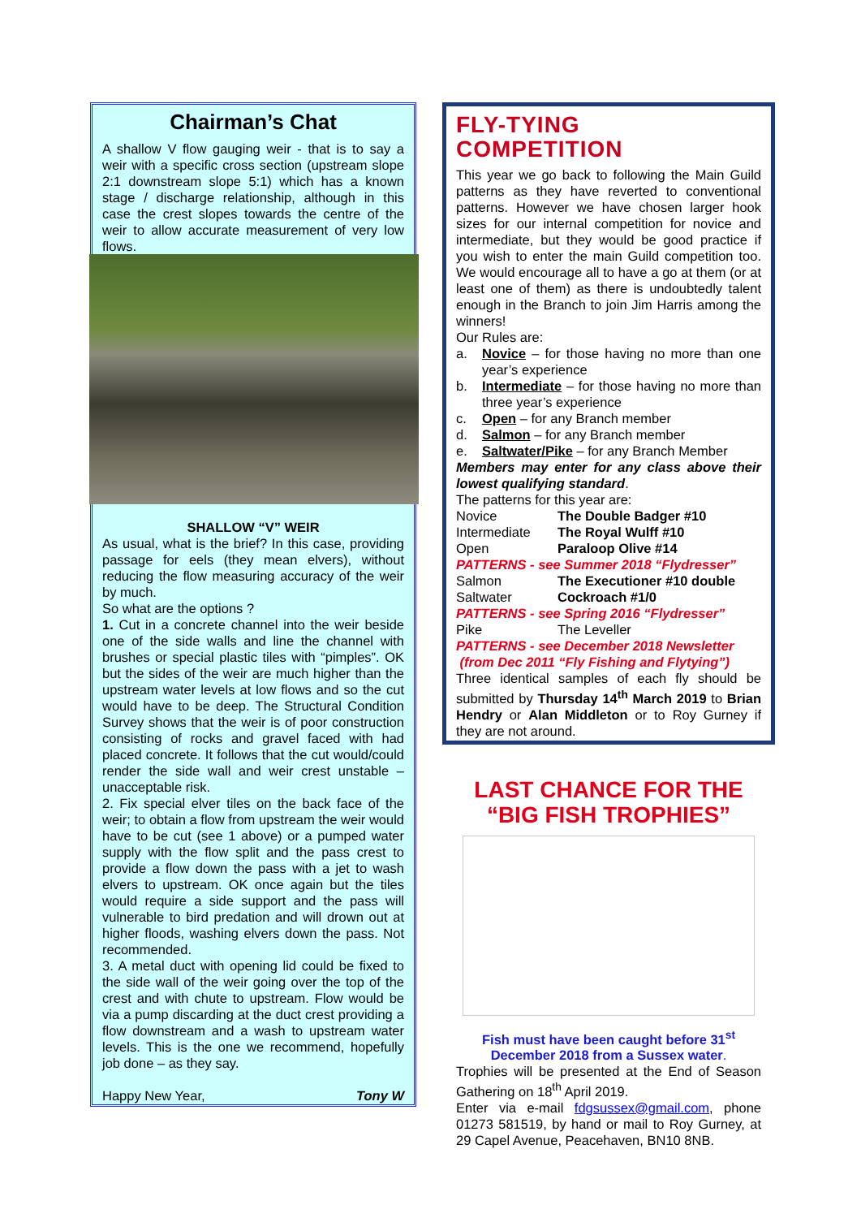Chairman’s Chat
A shallow V flow gauging weir - that is to say a weir with a specific cross section (upstream slope 2:1 downstream slope 5:1) which has a known stage / discharge relationship, although in this case the crest slopes towards the centre of the weir to allow accurate measurement of very low flows.
SHALLOW “V” WEIR
As usual, what is the brief? In this case, providing passage for eels (they mean elvers), without reducing the flow measuring accuracy of the weir by much.
So what are the options ?
1. Cut in a concrete channel into the weir beside one of the side walls and line the channel with brushes or special plastic tiles with “pimples”. OK but the sides of the weir are much higher than the upstream water levels at low flows and so the cut would have to be deep. The Structural Condition Survey shows that the weir is of poor construction consisting of rocks and gravel faced with had placed concrete. It follows that the cut would/could render the side wall and weir crest unstable – unacceptable risk.
2. Fix special elver tiles on the back face of the weir; to obtain a flow from upstream the weir would have to be cut (see 1 above) or a pumped water supply with the flow split and the pass crest to provide a flow down the pass with a jet to wash elvers to upstream. OK once again but the tiles would require a side support and the pass will vulnerable to bird predation and will drown out at higher floods, washing elvers down the pass. Not recommended.
3. A metal duct with opening lid could be fixed to the side wall of the weir going over the top of the crest and with chute to upstream. Flow would be via a pump discarding at the duct crest providing a flow downstream and a wash to upstream water levels. This is the one we recommend, hopefully job done – as they say.
Happy New Year, Tony W
FLY-TYING COMPETITION
This year we go back to following the Main Guild patterns as they have reverted to conventional patterns. However we have chosen larger hook sizes for our internal competition for novice and intermediate, but they would be good practice if you wish to enter the main Guild competition too. We would encourage all to have a go at them (or at least one of them) as there is undoubtedly talent enough in the Branch to join Jim Harris among the winners!
Our Rules are:
a. Novice – for those having no more than one year’s experience
b. Intermediate – for those having no more than three year’s experience
c. Open – for any Branch member
d. Salmon – for any Branch member
e. Saltwater/Pike – for any Branch Member
Members may enter for any class above their lowest qualifying standard.
The patterns for this year are:
Novice The Double Badger #10
Intermediate The Royal Wulff #10
Open Paraloop Olive #14
PATTERNS - see Summer 2018 “Flydresser”
Salmon The Executioner #10 double
Saltwater Cockroach #1/0
PATTERNS - see Spring 2016 “Flydresser”
Pike The Leveller
PATTERNS - see December 2018 Newsletter
(from Dec 2011 “Fly Fishing and Flytying”)
Three identical samples of each fly should be submitted by Thursday 14<sup>th</sup> March 2019 to Brian Hendry or Alan Middleton or to Roy Gurney if they are not around.
LAST CHANCE FOR THE
“BIG FISH TROPHIES”
Fish must have been caught before 31<sup>st</sup>
December 2018 from a Sussex water.
Trophies will be presented at the End of Season Gathering on 18<sup>th</sup> April 2019.
Enter via e-mail fdgsussex@gmail.com, phone 01273 581519, by hand or mail to Roy Gurney, at 29 Capel Avenue, Peacehaven, BN10 8NB.